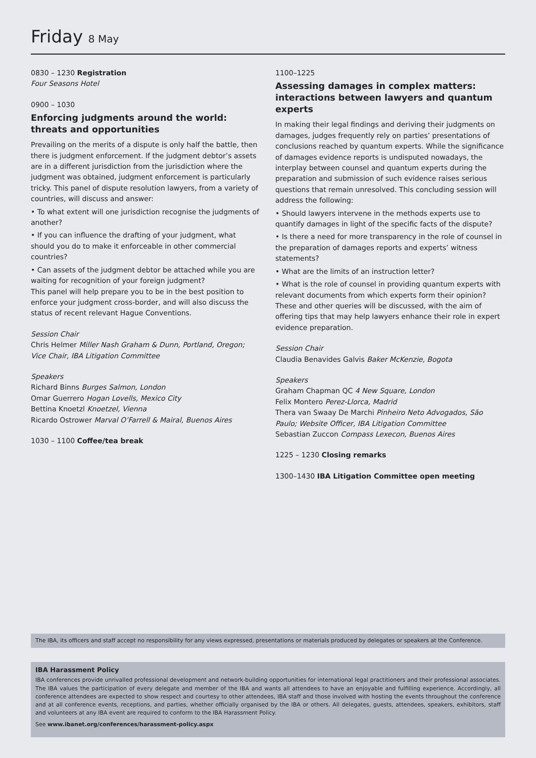Friday 8 May
0830 – 1230 Registration
Four Seasons Hotel
0900 – 1030
Enforcing judgments around the world: threats and opportunities
Prevailing on the merits of a dispute is only half the battle, then there is judgment enforcement. If the judgment debtor’s assets are in a different jurisdiction from the jurisdiction where the judgment was obtained, judgment enforcement is particularly tricky. This panel of dispute resolution lawyers, from a variety of countries, will discuss and answer:
• To what extent will one jurisdiction recognise the judgments of another?
• If you can influence the drafting of your judgment, what should you do to make it enforceable in other commercial countries?
• Can assets of the judgment debtor be attached while you are waiting for recognition of your foreign judgment?
This panel will help prepare you to be in the best position to enforce your judgment cross-border, and will also discuss the status of recent relevant Hague Conventions.
Session Chair
Chris Helmer Miller Nash Graham & Dunn, Portland, Oregon; Vice Chair, IBA Litigation Committee
Speakers
Richard Binns Burges Salmon, London
Omar Guerrero Hogan Lovells, Mexico City
Bettina Knoetzl Knoetzel, Vienna
Ricardo Ostrower Marval O’Farrell & Mairal, Buenos Aires
1030 – 1100 Coffee/tea break
1100–1225
Assessing damages in complex matters: interactions between lawyers and quantum experts
In making their legal findings and deriving their judgments on damages, judges frequently rely on parties’ presentations of conclusions reached by quantum experts. While the significance of damages evidence reports is undisputed nowadays, the interplay between counsel and quantum experts during the preparation and submission of such evidence raises serious questions that remain unresolved. This concluding session will address the following:
• Should lawyers intervene in the methods experts use to quantify damages in light of the specific facts of the dispute?
• Is there a need for more transparency in the role of counsel in the preparation of damages reports and experts’ witness statements?
• What are the limits of an instruction letter?
• What is the role of counsel in providing quantum experts with relevant documents from which experts form their opinion?
These and other queries will be discussed, with the aim of offering tips that may help lawyers enhance their role in expert evidence preparation.
Session Chair
Claudia Benavides Galvis Baker McKenzie, Bogota
Speakers
Graham Chapman QC 4 New Square, London
Felix Montero Perez-Llorca, Madrid
Thera van Swaay De Marchi Pinheiro Neto Advogados, São Paulo; Website Officer, IBA Litigation Committee
Sebastian Zuccon Compass Lexecon, Buenos Aires
1225 – 1230 Closing remarks
1300–1430 IBA Litigation Committee open meeting
The IBA, its officers and staff accept no responsibility for any views expressed, presentations or materials produced by delegates or speakers at the Conference.
IBA Harassment Policy
IBA conferences provide unrivalled professional development and network-building opportunities for international legal practitioners and their professional associates. The IBA values the participation of every delegate and member of the IBA and wants all attendees to have an enjoyable and fulfilling experience. Accordingly, all conference attendees are expected to show respect and courtesy to other attendees, IBA staff and those involved with hosting the events throughout the conference and at all conference events, receptions, and parties, whether officially organised by the IBA or others. All delegates, guests, attendees, speakers, exhibitors, staff and volunteers at any IBA event are required to conform to the IBA Harassment Policy.
See www.ibanet.org/conferences/harassment-policy.aspx